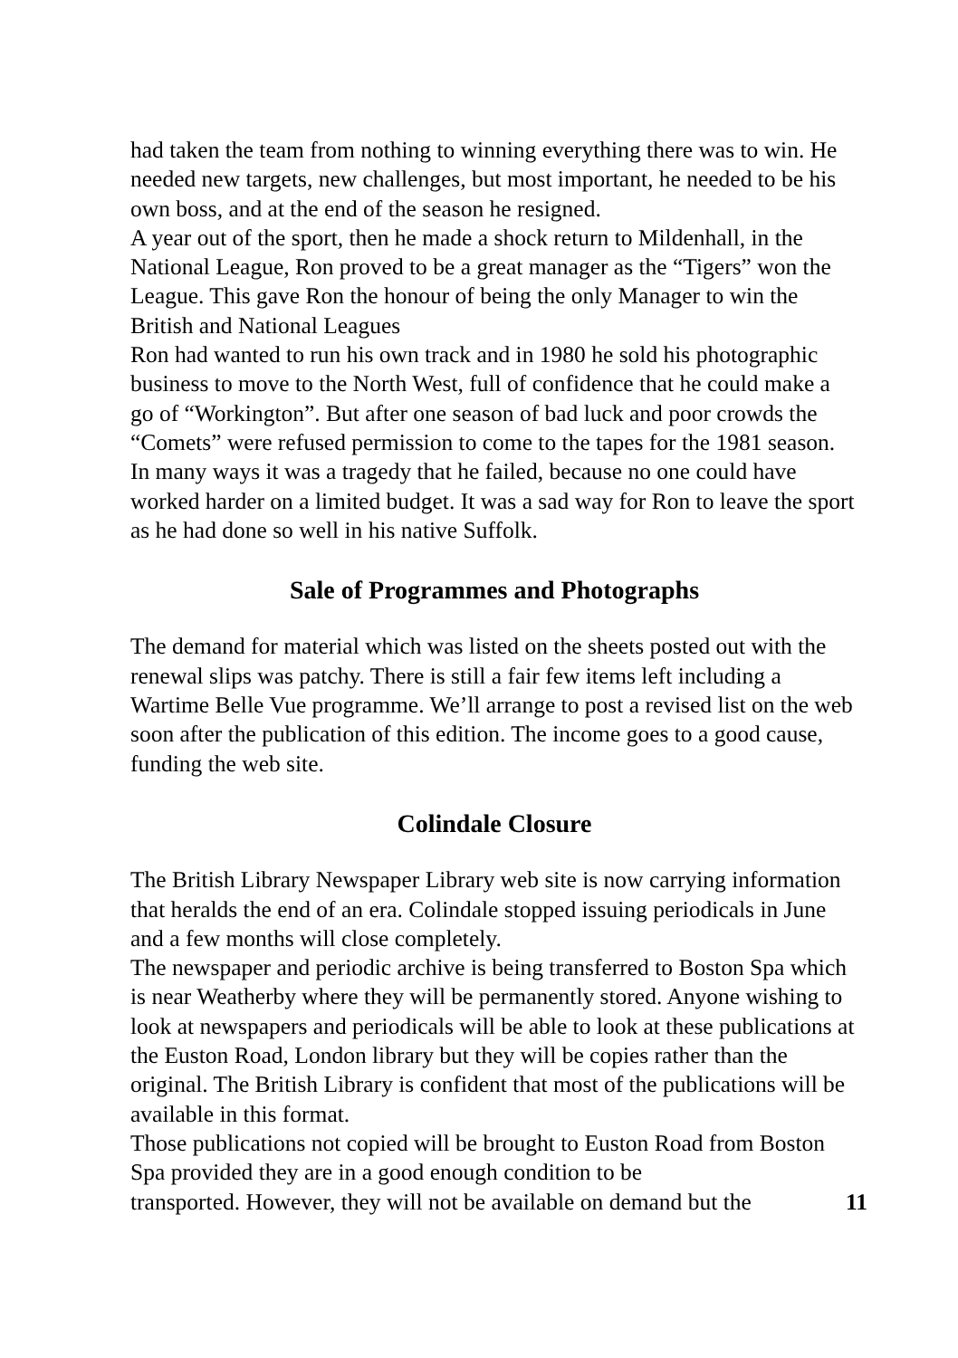had taken the team from nothing to winning everything there was to win. He needed new targets, new challenges, but most important, he needed to be his own boss, and at the end of the season he resigned.
A year out of the sport, then he made a shock return to Mildenhall, in the National League, Ron proved to be a great manager as the “Tigers” won the League. This gave Ron the honour of being the only Manager to win the British and National Leagues
Ron had wanted to run his own track and in 1980 he sold his photographic business to move to the North West, full of confidence that he could make a go of “Workington”. But after one season of bad luck and poor crowds the “Comets” were refused permission to come to the tapes for the 1981 season. In many ways it was a tragedy that he failed, because no one could have worked harder on a limited budget. It was a sad way for Ron to leave the sport as he had done so well in his native Suffolk.
Sale of Programmes and Photographs
The demand for material which was listed on the sheets posted out with the renewal slips was patchy. There is still a fair few items left including a Wartime Belle Vue programme. We’ll arrange to post a revised list on the web soon after the publication of this edition. The income goes to a good cause, funding the web site.
Colindale Closure
The British Library Newspaper Library web site is now carrying information that heralds the end of an era. Colindale stopped issuing periodicals in June and a few months will close completely.
The newspaper and periodic archive is being transferred to Boston Spa which is near Weatherby where they will be permanently stored. Anyone wishing to look at newspapers and periodicals will be able to look at these publications at the Euston Road, London library but they will be copies rather than the original. The British Library is confident that most of the publications will be available in this format.
Those publications not copied will be brought to Euston Road from Boston Spa provided they are in a good enough condition to be
transported. However, they will not be available on demand but the 11